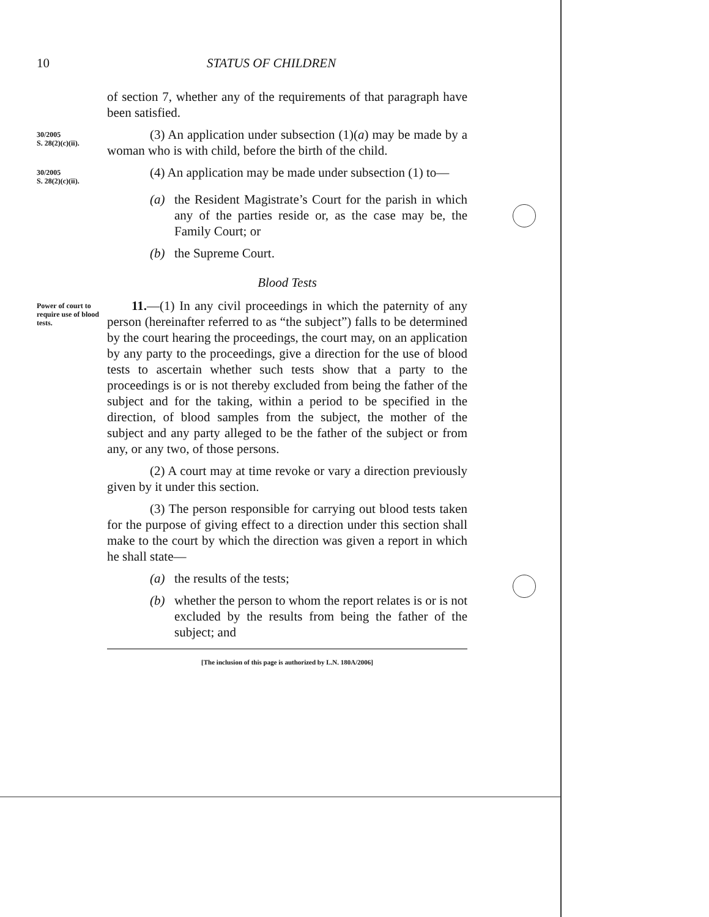10 STATUS OF CHILDREN
of section 7, whether any of the requirements of that paragraph have been satisfied.
30/2005
S. 28(2)(c)(ii).
(3) An application under subsection (1)(a) may be made by a woman who is with child, before the birth of the child.
30/2005
S. 28(2)(c)(ii).
(4) An application may be made under subsection (1) to—
(a) the Resident Magistrate’s Court for the parish in which any of the parties reside or, as the case may be, the Family Court; or
(b) the Supreme Court.
Blood Tests
Power of court to require use of blood tests.
11.—(1) In any civil proceedings in which the paternity of any person (hereinafter referred to as “the subject”) falls to be determined by the court hearing the proceedings, the court may, on an application by any party to the proceedings, give a direction for the use of blood tests to ascertain whether such tests show that a party to the proceedings is or is not thereby excluded from being the father of the subject and for the taking, within a period to be specified in the direction, of blood samples from the subject, the mother of the subject and any party alleged to be the father of the subject or from any, or any two, of those persons.
(2) A court may at time revoke or vary a direction previously given by it under this section.
(3) The person responsible for carrying out blood tests taken for the purpose of giving effect to a direction under this section shall make to the court by which the direction was given a report in which he shall state—
(a) the results of the tests;
(b) whether the person to whom the report relates is or is not excluded by the results from being the father of the subject; and
[The inclusion of this page is authorized by L.N. 180A/2006]